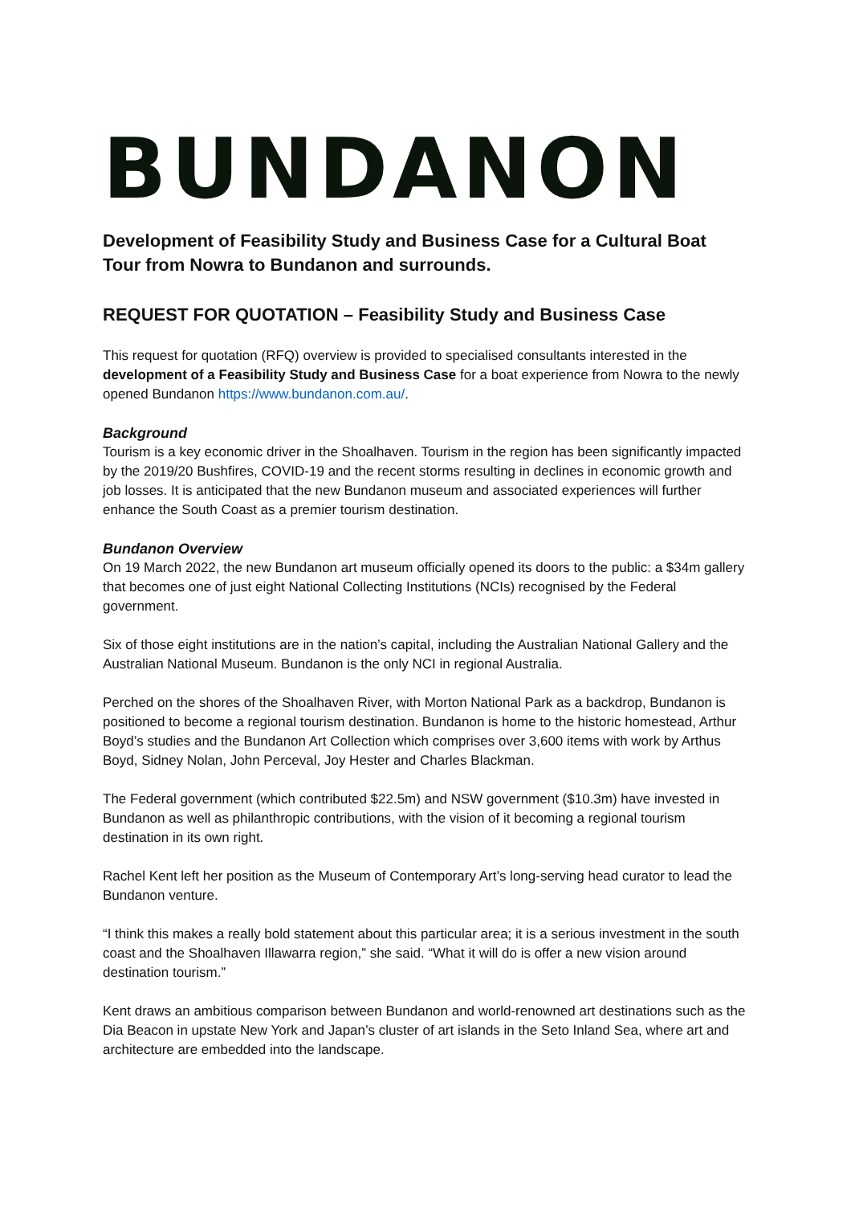BUNDANON
Development of Feasibility Study and Business Case for a Cultural Boat Tour from Nowra to Bundanon and surrounds.
REQUEST FOR QUOTATION – Feasibility Study and Business Case
This request for quotation (RFQ) overview is provided to specialised consultants interested in the development of a Feasibility Study and Business Case for a boat experience from Nowra to the newly opened Bundanon https://www.bundanon.com.au/.
Background
Tourism is a key economic driver in the Shoalhaven. Tourism in the region has been significantly impacted by the 2019/20 Bushfires, COVID-19 and the recent storms resulting in declines in economic growth and job losses. It is anticipated that the new Bundanon museum and associated experiences will further enhance the South Coast as a premier tourism destination.
Bundanon Overview
On 19 March 2022, the new Bundanon art museum officially opened its doors to the public: a $34m gallery that becomes one of just eight National Collecting Institutions (NCIs) recognised by the Federal government.
Six of those eight institutions are in the nation’s capital, including the Australian National Gallery and the Australian National Museum. Bundanon is the only NCI in regional Australia.
Perched on the shores of the Shoalhaven River, with Morton National Park as a backdrop, Bundanon is positioned to become a regional tourism destination. Bundanon is home to the historic homestead, Arthur Boyd’s studies and the Bundanon Art Collection which comprises over 3,600 items with work by Arthus Boyd, Sidney Nolan, John Perceval, Joy Hester and Charles Blackman.
The Federal government (which contributed $22.5m) and NSW government ($10.3m) have invested in Bundanon as well as philanthropic contributions, with the vision of it becoming a regional tourism destination in its own right.
Rachel Kent left her position as the Museum of Contemporary Art’s long-serving head curator to lead the Bundanon venture.
“I think this makes a really bold statement about this particular area; it is a serious investment in the south coast and the Shoalhaven Illawarra region,” she said. “What it will do is offer a new vision around destination tourism.”
Kent draws an ambitious comparison between Bundanon and world-renowned art destinations such as the Dia Beacon in upstate New York and Japan’s cluster of art islands in the Seto Inland Sea, where art and architecture are embedded into the landscape.